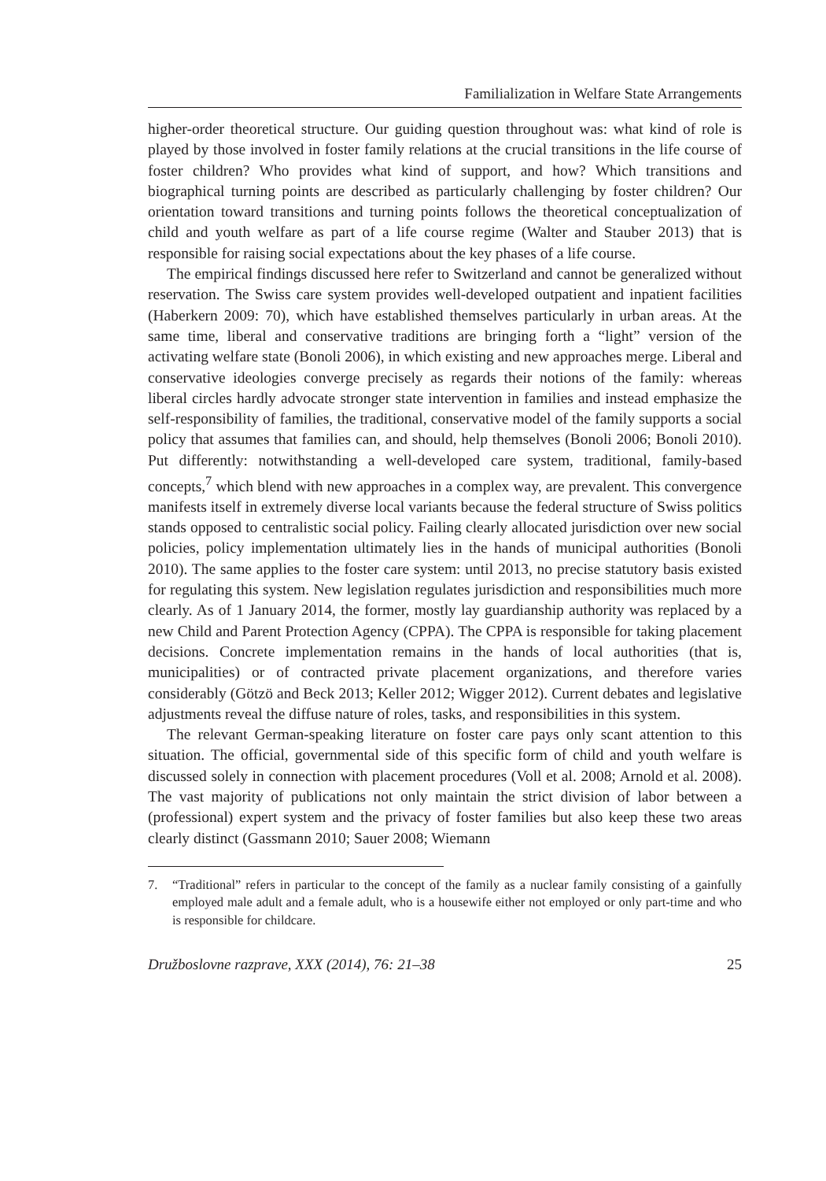Familialization in Welfare State Arrangements
higher-order theoretical structure. Our guiding question throughout was: what kind of role is played by those involved in foster family relations at the crucial transitions in the life course of foster children? Who provides what kind of support, and how? Which transitions and biographical turning points are described as particularly challenging by foster children? Our orientation toward transitions and turning points follows the theoretical conceptualization of child and youth welfare as part of a life course regime (Walter and Stauber 2013) that is responsible for raising social expectations about the key phases of a life course.
The empirical findings discussed here refer to Switzerland and cannot be generalized without reservation. The Swiss care system provides well-developed outpatient and inpatient facilities (Haberkern 2009: 70), which have established themselves particularly in urban areas. At the same time, liberal and conservative traditions are bringing forth a “light” version of the activating welfare state (Bonoli 2006), in which existing and new approaches merge. Liberal and conservative ideologies converge precisely as regards their notions of the family: whereas liberal circles hardly advocate stronger state intervention in families and instead emphasize the self-responsibility of families, the traditional, conservative model of the family supports a social policy that assumes that families can, and should, help themselves (Bonoli 2006; Bonoli 2010). Put differently: notwithstanding a well-developed care system, traditional, family-based concepts,<sup>7</sup> which blend with new approaches in a complex way, are prevalent. This convergence manifests itself in extremely diverse local variants because the federal structure of Swiss politics stands opposed to centralistic social policy. Failing clearly allocated jurisdiction over new social policies, policy implementation ultimately lies in the hands of municipal authorities (Bonoli 2010). The same applies to the foster care system: until 2013, no precise statutory basis existed for regulating this system. New legislation regulates jurisdiction and responsibilities much more clearly. As of 1 January 2014, the former, mostly lay guardianship authority was replaced by a new Child and Parent Protection Agency (CPPA). The CPPA is responsible for taking placement decisions. Concrete implementation remains in the hands of local authorities (that is, municipalities) or of contracted private placement organizations, and therefore varies considerably (Götzö and Beck 2013; Keller 2012; Wigger 2012). Current debates and legislative adjustments reveal the diffuse nature of roles, tasks, and responsibilities in this system.
The relevant German-speaking literature on foster care pays only scant attention to this situation. The official, governmental side of this specific form of child and youth welfare is discussed solely in connection with placement procedures (Voll et al. 2008; Arnold et al. 2008). The vast majority of publications not only maintain the strict division of labor between a (professional) expert system and the privacy of foster families but also keep these two areas clearly distinct (Gassmann 2010; Sauer 2008; Wiemann
7. “Traditional” refers in particular to the concept of the family as a nuclear family consisting of a gainfully employed male adult and a female adult, who is a housewife either not employed or only part-time and who is responsible for childcare.
Družboslovne razprave, XXX (2014), 76: 21–38 25